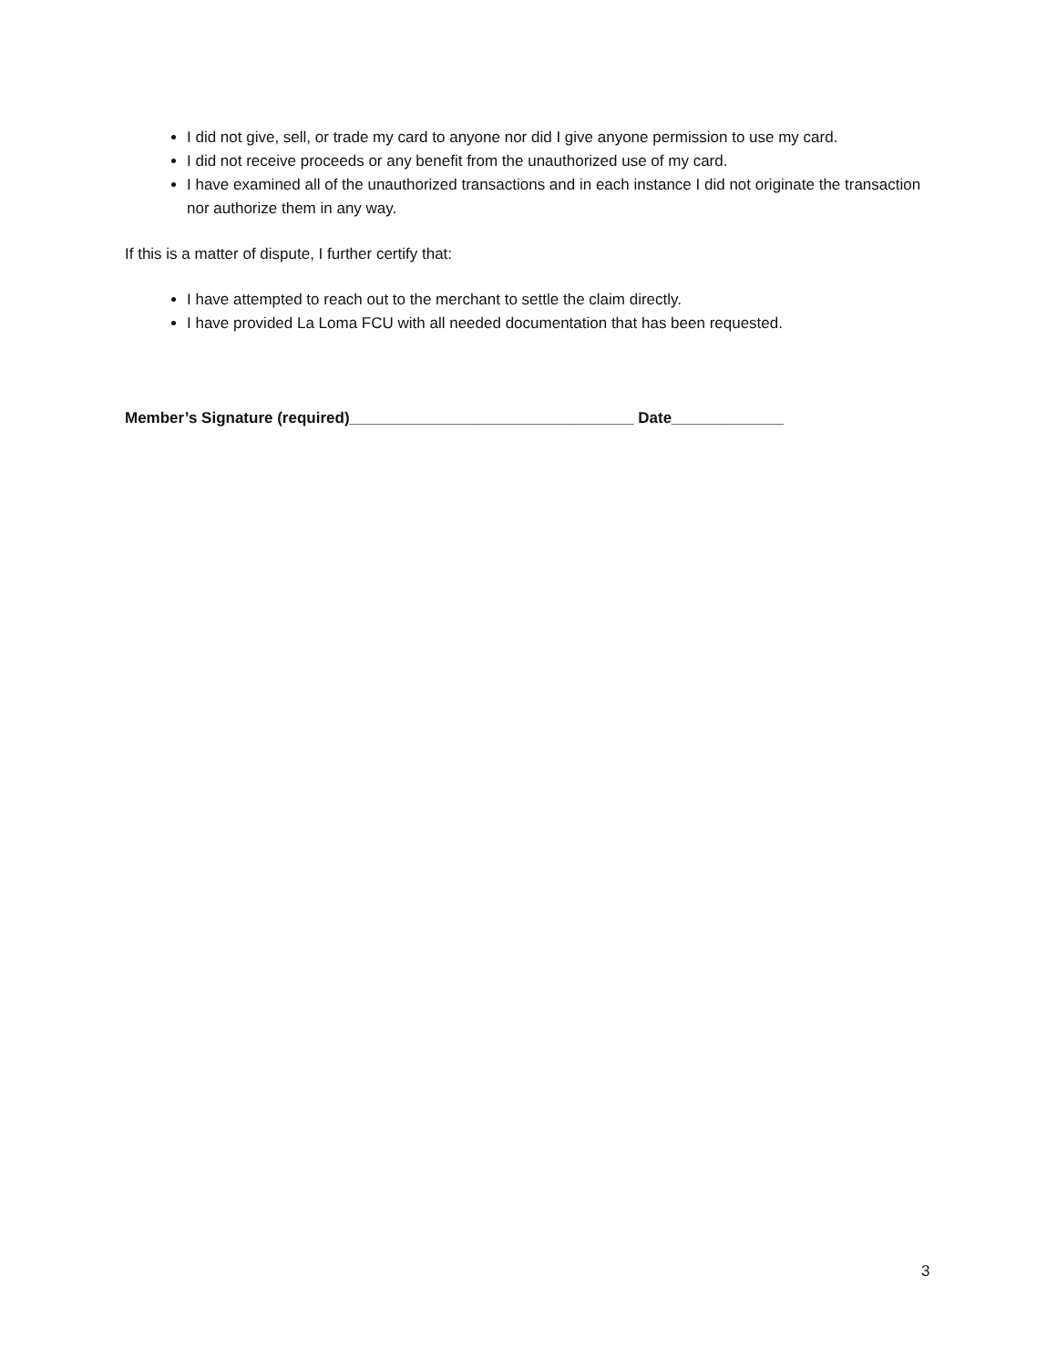I did not give, sell, or trade my card to anyone nor did I give anyone permission to use my card.
I did not receive proceeds or any benefit from the unauthorized use of my card.
I have examined all of the unauthorized transactions and in each instance I did not originate the transaction nor authorize them in any way.
If this is a matter of dispute, I further certify that:
I have attempted to reach out to the merchant to settle the claim directly.
I have provided La Loma FCU with all needed documentation that has been requested.
Member’s Signature (required)_________________________________ Date_____________
3